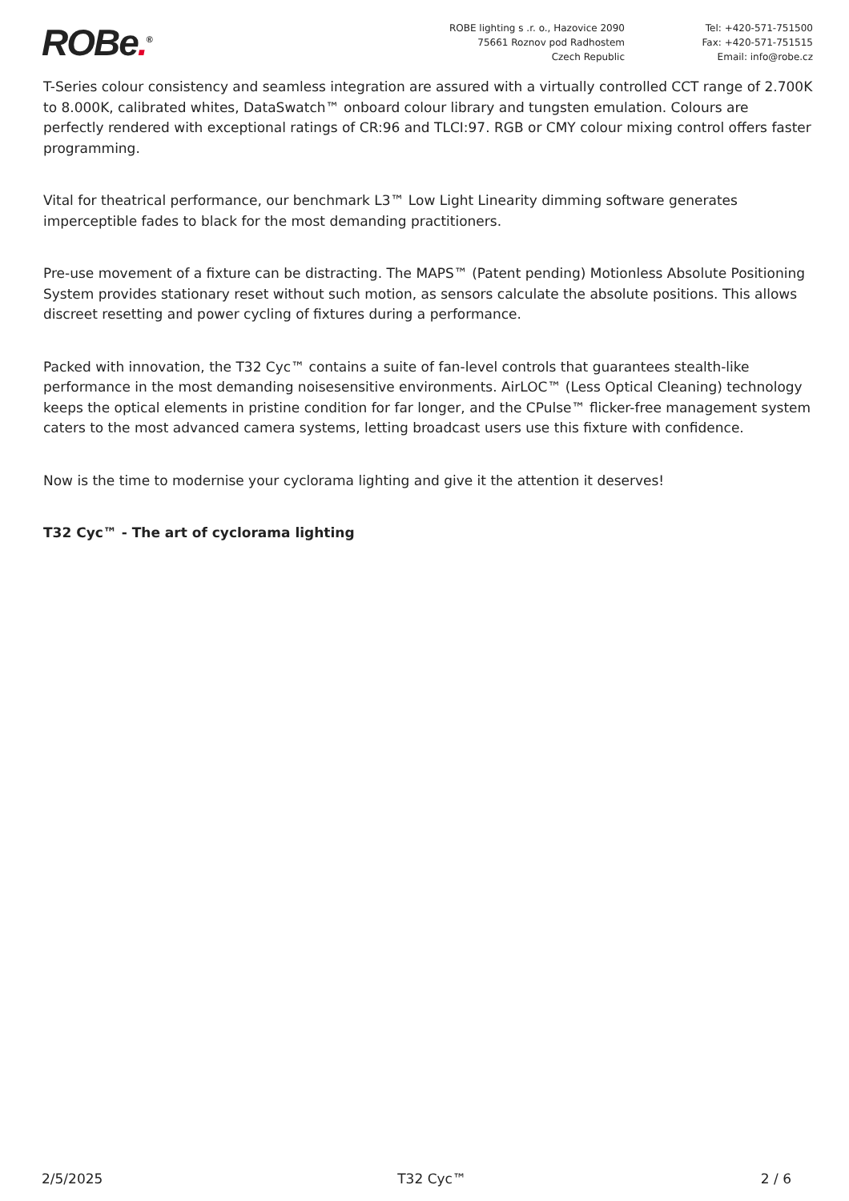ROBe.<sup>®</sup>
ROBE lighting s .r. o., Hazovice 2090
75661 Roznov pod Radhostem
Czech Republic
Tel: +420-571-751500
Fax: +420-571-751515
Email: info@robe.cz
T-Series colour consistency and seamless integration are assured with a virtually controlled CCT range of 2.700K to 8.000K, calibrated whites, DataSwatch™ onboard colour library and tungsten emulation. Colours are perfectly rendered with exceptional ratings of CR:96 and TLCI:97. RGB or CMY colour mixing control offers faster programming.
Vital for theatrical performance, our benchmark L3™ Low Light Linearity dimming software generates imperceptible fades to black for the most demanding practitioners.
Pre-use movement of a fixture can be distracting. The MAPS™ (Patent pending) Motionless Absolute Positioning System provides stationary reset without such motion, as sensors calculate the absolute positions. This allows discreet resetting and power cycling of fixtures during a performance.
Packed with innovation, the T32 Cyc™ contains a suite of fan-level controls that guarantees stealth-like performance in the most demanding noisesensitive environments. AirLOC™ (Less Optical Cleaning) technology keeps the optical elements in pristine condition for far longer, and the CPulse™ flicker-free management system caters to the most advanced camera systems, letting broadcast users use this fixture with confidence.
Now is the time to modernise your cyclorama lighting and give it the attention it deserves!
T32 Cyc™ - The art of cyclorama lighting
2/5/2025 T32 Cyc™ 2 / 6